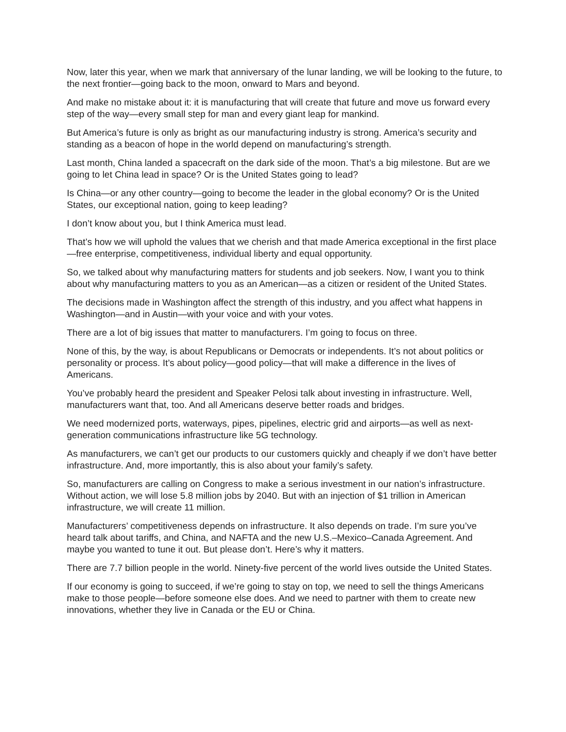Now, later this year, when we mark that anniversary of the lunar landing, we will be looking to the future, to the next frontier—going back to the moon, onward to Mars and beyond.
And make no mistake about it: it is manufacturing that will create that future and move us forward every step of the way—every small step for man and every giant leap for mankind.
But America’s future is only as bright as our manufacturing industry is strong. America’s security and standing as a beacon of hope in the world depend on manufacturing’s strength.
Last month, China landed a spacecraft on the dark side of the moon. That’s a big milestone. But are we going to let China lead in space? Or is the United States going to lead?
Is China—or any other country—going to become the leader in the global economy? Or is the United States, our exceptional nation, going to keep leading?
I don’t know about you, but I think America must lead.
That’s how we will uphold the values that we cherish and that made America exceptional in the first place—free enterprise, competitiveness, individual liberty and equal opportunity.
So, we talked about why manufacturing matters for students and job seekers. Now, I want you to think about why manufacturing matters to you as an American—as a citizen or resident of the United States.
The decisions made in Washington affect the strength of this industry, and you affect what happens in Washington—and in Austin—with your voice and with your votes.
There are a lot of big issues that matter to manufacturers. I’m going to focus on three.
None of this, by the way, is about Republicans or Democrats or independents. It’s not about politics or personality or process. It’s about policy—good policy—that will make a difference in the lives of Americans.
You’ve probably heard the president and Speaker Pelosi talk about investing in infrastructure. Well, manufacturers want that, too. And all Americans deserve better roads and bridges.
We need modernized ports, waterways, pipes, pipelines, electric grid and airports—as well as next-generation communications infrastructure like 5G technology.
As manufacturers, we can’t get our products to our customers quickly and cheaply if we don’t have better infrastructure. And, more importantly, this is also about your family’s safety.
So, manufacturers are calling on Congress to make a serious investment in our nation’s infrastructure. Without action, we will lose 5.8 million jobs by 2040. But with an injection of $1 trillion in American infrastructure, we will create 11 million.
Manufacturers’ competitiveness depends on infrastructure. It also depends on trade. I’m sure you’ve heard talk about tariffs, and China, and NAFTA and the new U.S.–Mexico–Canada Agreement. And maybe you wanted to tune it out. But please don’t. Here’s why it matters.
There are 7.7 billion people in the world. Ninety-five percent of the world lives outside the United States.
If our economy is going to succeed, if we’re going to stay on top, we need to sell the things Americans make to those people—before someone else does. And we need to partner with them to create new innovations, whether they live in Canada or the EU or China.